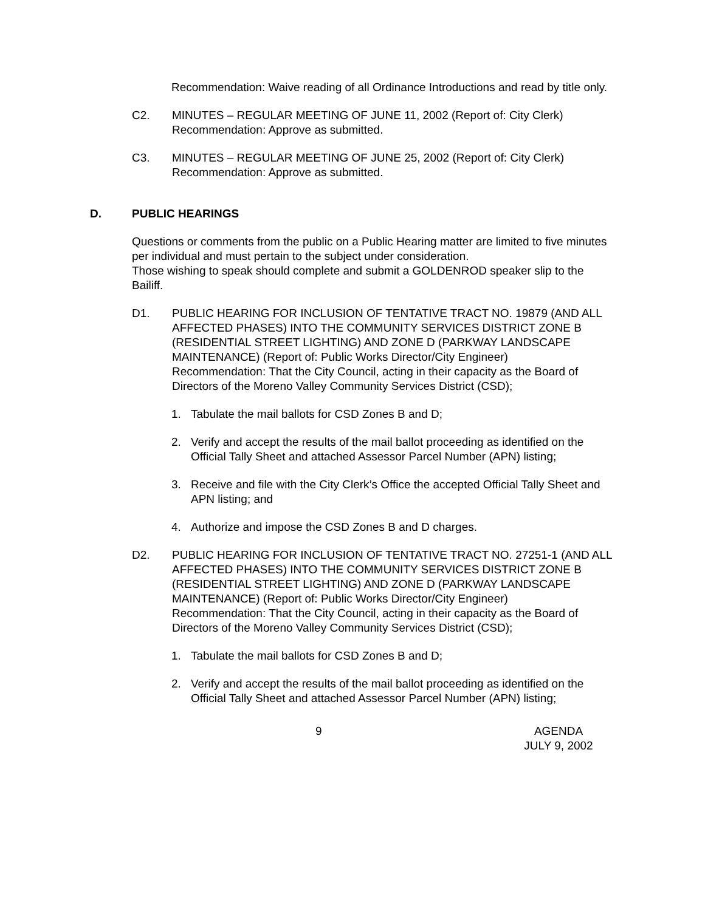Recommendation: Waive reading of all Ordinance Introductions and read by title only.
C2. MINUTES – REGULAR MEETING OF JUNE 11, 2002 (Report of: City Clerk)
Recommendation: Approve as submitted.
C3. MINUTES – REGULAR MEETING OF JUNE 25, 2002 (Report of: City Clerk)
Recommendation: Approve as submitted.
D. PUBLIC HEARINGS
Questions or comments from the public on a Public Hearing matter are limited to five minutes per individual and must pertain to the subject under consideration.
Those wishing to speak should complete and submit a GOLDENROD speaker slip to the Bailiff.
D1. PUBLIC HEARING FOR INCLUSION OF TENTATIVE TRACT NO. 19879 (AND ALL AFFECTED PHASES) INTO THE COMMUNITY SERVICES DISTRICT ZONE B (RESIDENTIAL STREET LIGHTING) AND ZONE D (PARKWAY LANDSCAPE MAINTENANCE) (Report of: Public Works Director/City Engineer)
Recommendation: That the City Council, acting in their capacity as the Board of Directors of the Moreno Valley Community Services District (CSD);
1. Tabulate the mail ballots for CSD Zones B and D;
2. Verify and accept the results of the mail ballot proceeding as identified on the Official Tally Sheet and attached Assessor Parcel Number (APN) listing;
3. Receive and file with the City Clerk’s Office the accepted Official Tally Sheet and APN listing; and
4. Authorize and impose the CSD Zones B and D charges.
D2. PUBLIC HEARING FOR INCLUSION OF TENTATIVE TRACT NO. 27251-1 (AND ALL AFFECTED PHASES) INTO THE COMMUNITY SERVICES DISTRICT ZONE B (RESIDENTIAL STREET LIGHTING) AND ZONE D (PARKWAY LANDSCAPE MAINTENANCE) (Report of: Public Works Director/City Engineer)
Recommendation: That the City Council, acting in their capacity as the Board of Directors of the Moreno Valley Community Services District (CSD);
1. Tabulate the mail ballots for CSD Zones B and D;
2. Verify and accept the results of the mail ballot proceeding as identified on the Official Tally Sheet and attached Assessor Parcel Number (APN) listing;
9 AGENDA
JULY 9, 2002